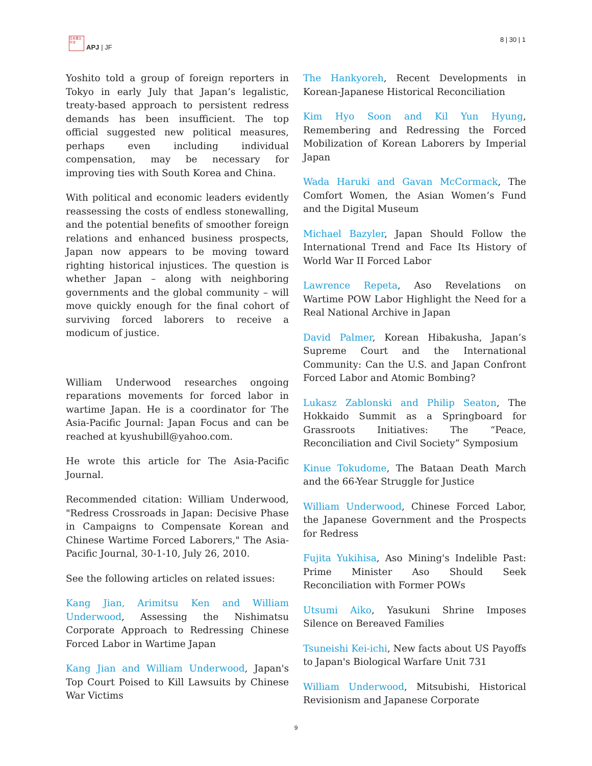日本亜太平洋
APJ | JF
8 | 30 | 1
Yoshito told a group of foreign reporters in Tokyo in early July that Japan’s legalistic, treaty-based approach to persistent redress demands has been insufficient. The top official suggested new political measures, perhaps even including individual compensation, may be necessary for improving ties with South Korea and China.
With political and economic leaders evidently reassessing the costs of endless stonewalling, and the potential benefits of smoother foreign relations and enhanced business prospects, Japan now appears to be moving toward righting historical injustices. The question is whether Japan – along with neighboring governments and the global community – will move quickly enough for the final cohort of surviving forced laborers to receive a modicum of justice.
William Underwood researches ongoing reparations movements for forced labor in wartime Japan. He is a coordinator for The Asia-Pacific Journal: Japan Focus and can be reached at kyushubill@yahoo.com.
He wrote this article for The Asia-Pacific Journal.
Recommended citation: William Underwood, "Redress Crossroads in Japan: Decisive Phase in Campaigns to Compensate Korean and Chinese Wartime Forced Laborers," The Asia-Pacific Journal, 30-1-10, July 26, 2010.
See the following articles on related issues:
Kang Jian, Arimitsu Ken and William Underwood, Assessing the Nishimatsu Corporate Approach to Redressing Chinese Forced Labor in Wartime Japan
Kang Jian and William Underwood, Japan's Top Court Poised to Kill Lawsuits by Chinese War Victims
The Hankyoreh, Recent Developments in Korean-Japanese Historical Reconciliation
Kim Hyo Soon and Kil Yun Hyung, Remembering and Redressing the Forced Mobilization of Korean Laborers by Imperial Japan
Wada Haruki and Gavan McCormack, The Comfort Women, the Asian Women’s Fund and the Digital Museum
Michael Bazyler, Japan Should Follow the International Trend and Face Its History of World War II Forced Labor
Lawrence Repeta, Aso Revelations on Wartime POW Labor Highlight the Need for a Real National Archive in Japan
David Palmer, Korean Hibakusha, Japan’s Supreme Court and the International Community: Can the U.S. and Japan Confront Forced Labor and Atomic Bombing?
Lukasz Zablonski and Philip Seaton, The Hokkaido Summit as a Springboard for Grassroots Initiatives: The “Peace, Reconciliation and Civil Society” Symposium
Kinue Tokudome, The Bataan Death March and the 66-Year Struggle for Justice
William Underwood, Chinese Forced Labor, the Japanese Government and the Prospects for Redress
Fujita Yukihisa, Aso Mining's Indelible Past: Prime Minister Aso Should Seek Reconciliation with Former POWs
Utsumi Aiko, Yasukuni Shrine Imposes Silence on Bereaved Families
Tsuneishi Kei-ichi, New facts about US Payoffs to Japan's Biological Warfare Unit 731
William Underwood, Mitsubishi, Historical Revisionism and Japanese Corporate
9